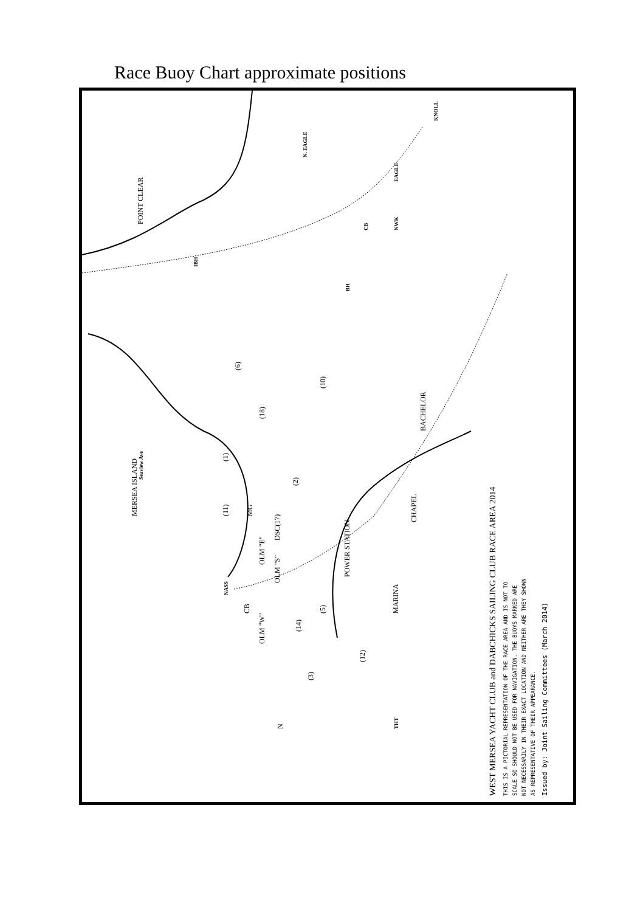Race Buoy Chart approximate positions
MERSEA ISLAND
POINT CLEAR
Seaview Ave
N. EAGLE
KNOLL
EAGLE
CB
NWK
IBH
BH
(6)
(10)
(18)
(1)
(2)
(11)
MG
DSC(17)
OLM "E"
OLM "S"
NASS
CB
OLM "W"
(5)
(14)
(12)
(3)
POWER STATION
MARINA
CHAPEL
BACHELOR
THT
N
WEST MERSEA YACHT CLUB and DABCHICKS SAILING CLUB RACE AREA 2014
THIS IS A PICTORIAL REPRESENTATION OF THE RACE AREA AND IS NOT TO
SCALE SO SHOULD NOT BE USED FOR NAVIGATION. THE BUOYS MARKED ARE
NOT NECESSARILY IN THEIR EXACT LOCATION AND NEITHER ARE THEY SHOWN
AS REPRESENTATIVE OF THEIR APPEARANCE.
Issued by: Joint Sailing Committees (March 2014)